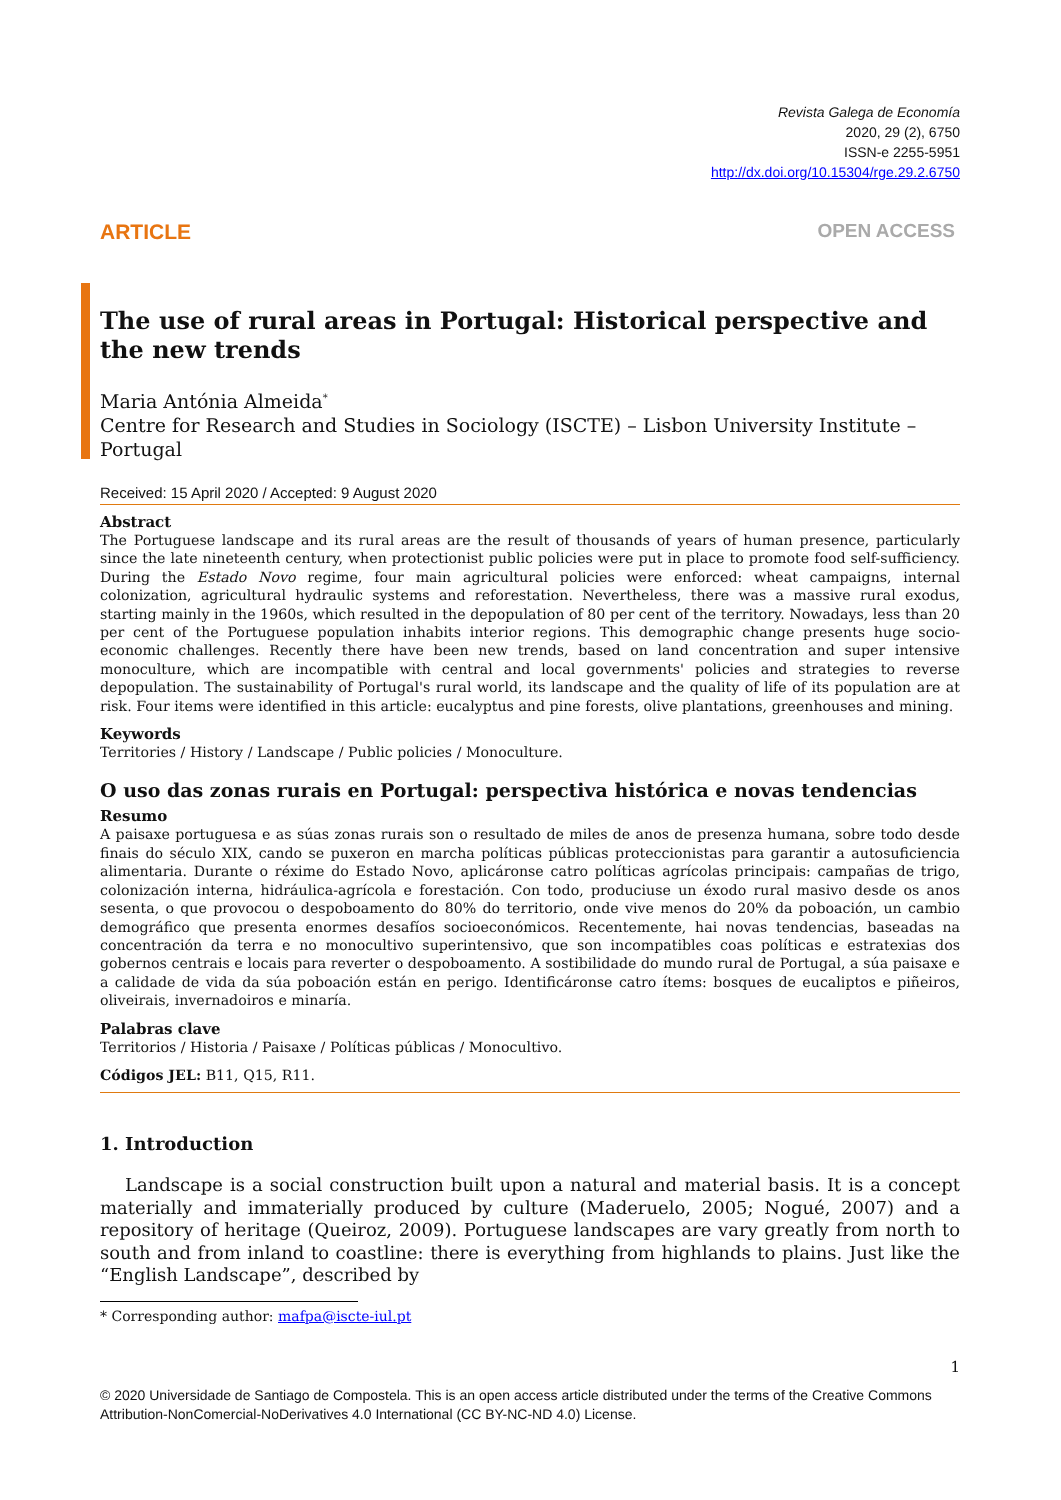Revista Galega de Economía
2020, 29 (2), 6750
ISSN-e 2255-5951
http://dx.doi.org/10.15304/rge.29.2.6750
ARTICLE OPEN ACCESS
The use of rural areas in Portugal: Historical perspective and the new trends
Maria Antónia Almeida<sup>*</sup>
Centre for Research and Studies in Sociology (ISCTE) – Lisbon University Institute – Portugal
Received: 15 April 2020 / Accepted: 9 August 2020
Abstract
The Portuguese landscape and its rural areas are the result of thousands of years of human presence, particularly since the late nineteenth century, when protectionist public policies were put in place to promote food self-sufficiency. During the Estado Novo regime, four main agricultural policies were enforced: wheat campaigns, internal colonization, agricultural hydraulic systems and reforestation. Nevertheless, there was a massive rural exodus, starting mainly in the 1960s, which resulted in the depopulation of 80 per cent of the territory. Nowadays, less than 20 per cent of the Portuguese population inhabits interior regions. This demographic change presents huge socio-economic challenges. Recently there have been new trends, based on land concentration and super intensive monoculture, which are incompatible with central and local governments' policies and strategies to reverse depopulation. The sustainability of Portugal's rural world, its landscape and the quality of life of its population are at risk. Four items were identified in this article: eucalyptus and pine forests, olive plantations, greenhouses and mining.
Keywords
Territories / History / Landscape / Public policies / Monoculture.
O uso das zonas rurais en Portugal: perspectiva histórica e novas tendencias
Resumo
A paisaxe portuguesa e as súas zonas rurais son o resultado de miles de anos de presenza humana, sobre todo desde finais do século XIX, cando se puxeron en marcha políticas públicas proteccionistas para garantir a autosuficiencia alimentaria. Durante o réxime do Estado Novo, aplicáronse catro políticas agrícolas principais: campañas de trigo, colonización interna, hidráulica-agrícola e forestación. Con todo, produciuse un éxodo rural masivo desde os anos sesenta, o que provocou o despoboamento do 80% do territorio, onde vive menos do 20% da poboación, un cambio demográfico que presenta enormes desafíos socioeconómicos. Recentemente, hai novas tendencias, baseadas na concentración da terra e no monocultivo superintensivo, que son incompatibles coas políticas e estratexias dos gobernos centrais e locais para reverter o despoboamento. A sostibilidade do mundo rural de Portugal, a súa paisaxe e a calidade de vida da súa poboación están en perigo. Identificáronse catro ítems: bosques de eucaliptos e piñeiros, oliveirais, invernadoiros e minaría.
Palabras clave
Territorios / Historia / Paisaxe / Políticas públicas / Monocultivo.
Códigos JEL: B11, Q15, R11.
1. Introduction
Landscape is a social construction built upon a natural and material basis. It is a concept materially and immaterially produced by culture (Maderuelo, 2005; Nogué, 2007) and a repository of heritage (Queiroz, 2009). Portuguese landscapes are vary greatly from north to south and from inland to coastline: there is everything from highlands to plains. Just like the “English Landscape”, described by
* Corresponding author: mafpa@iscte-iul.pt
1
© 2020 Universidade de Santiago de Compostela. This is an open access article distributed under the terms of the Creative Commons Attribution-NonComercial-NoDerivatives 4.0 International (CC BY-NC-ND 4.0) License.